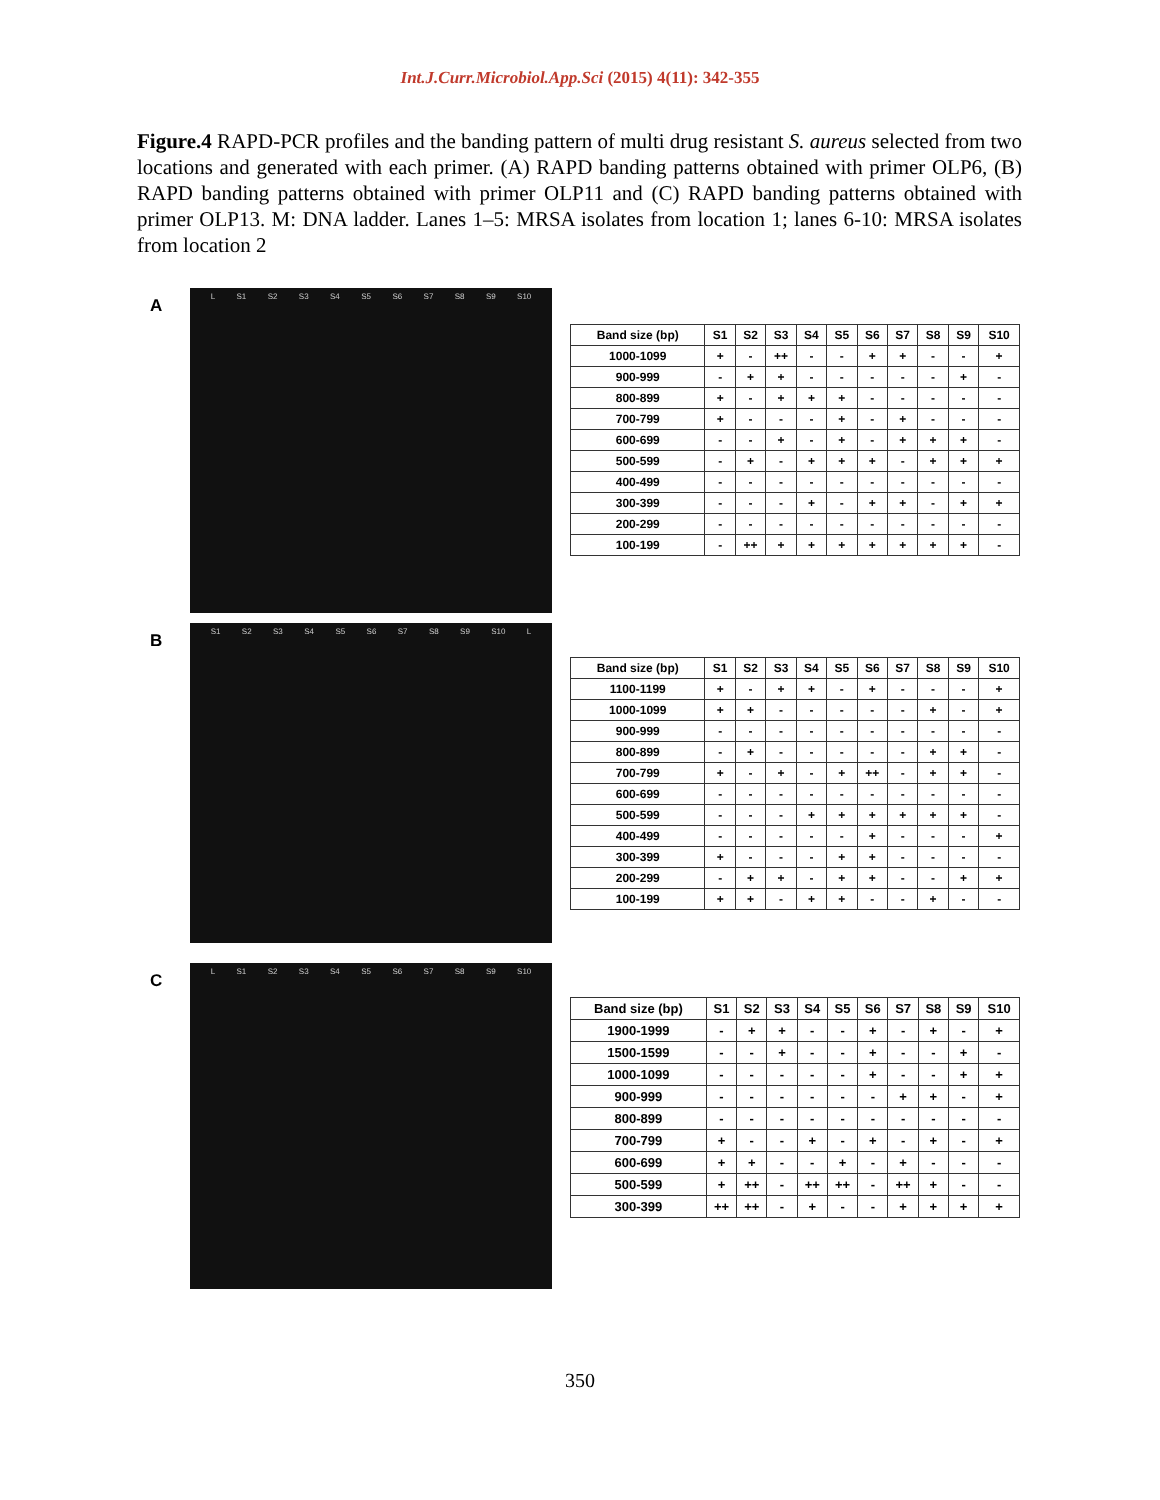Int.J.Curr.Microbiol.App.Sci (2015) 4(11): 342-355
Figure.4 RAPD-PCR profiles and the banding pattern of multi drug resistant S. aureus selected from two locations and generated with each primer. (A) RAPD banding patterns obtained with primer OLP6, (B) RAPD banding patterns obtained with primer OLP11 and (C) RAPD banding patterns obtained with primer OLP13. M: DNA ladder. Lanes 1–5: MRSA isolates from location 1; lanes 6-10: MRSA isolates from location 2
A
L S1 S2 S3 S4 S5 S6 S7 S8 S9 S10
| Band size (bp) | S1 | S2 | S3 | S4 | S5 | S6 | S7 | S8 | S9 | S10 |
| --- | --- | --- | --- | --- | --- | --- | --- | --- | --- | --- |
| 1000-1099 | + | - | ++ | - | - | + | + | - | - | + |
| 900-999 | - | + | + | - | - | - | - | - | + | - |
| 800-899 | + | - | + | + | + | - | - | - | - | - |
| 700-799 | + | - | - | - | + | - | + | - | - | - |
| 600-699 | - | - | + | - | + | - | + | + | + | - |
| 500-599 | - | + | - | + | + | + | - | + | + | + |
| 400-499 | - | - | - | - | - | - | - | - | - | - |
| 300-399 | - | - | - | + | - | + | + | - | + | + |
| 200-299 | - | - | - | - | - | - | - | - | - | - |
| 100-199 | - | ++ | + | + | + | + | + | + | + | - |
B
S1 S2 S3 S4 S5 S6 S7 S8 S9 S10 L
| Band size (bp) | S1 | S2 | S3 | S4 | S5 | S6 | S7 | S8 | S9 | S10 |
| --- | --- | --- | --- | --- | --- | --- | --- | --- | --- | --- |
| 1100-1199 | + | - | + | + | - | + | - | - | - | + |
| 1000-1099 | + | + | - | - | - | - | - | + | - | + |
| 900-999 | - | - | - | - | - | - | - | - | - | - |
| 800-899 | - | + | - | - | - | - | - | + | + | - |
| 700-799 | + | - | + | - | + | ++ | - | + | + | - |
| 600-699 | - | - | - | - | - | - | - | - | - | - |
| 500-599 | - | - | - | + | + | + | + | + | + | - |
| 400-499 | - | - | - | - | - | + | - | - | - | + |
| 300-399 | + | - | - | - | + | + | - | - | - | - |
| 200-299 | - | + | + | - | + | + | - | - | + | + |
| 100-199 | + | + | - | + | + | - | - | + | - | - |
C
L S1 S2 S3 S4 S5 S6 S7 S8 S9 S10
| Band size (bp) | S1 | S2 | S3 | S4 | S5 | S6 | S7 | S8 | S9 | S10 |
| --- | --- | --- | --- | --- | --- | --- | --- | --- | --- | --- |
| 1900-1999 | - | + | + | - | - | + | - | + | - | + |
| 1500-1599 | - | - | + | - | - | + | - | - | + | - |
| 1000-1099 | - | - | - | - | - | + | - | - | + | + |
| 900-999 | - | - | - | - | - | - | + | + | - | + |
| 800-899 | - | - | - | - | - | - | - | - | - | - |
| 700-799 | + | - | - | + | - | + | - | + | - | + |
| 600-699 | + | + | - | - | + | - | + | - | - | - |
| 500-599 | + | ++ | - | ++ | ++ | - | ++ | + | - | - |
| 300-399 | ++ | ++ | - | + | - | - | + | + | + | + |
350